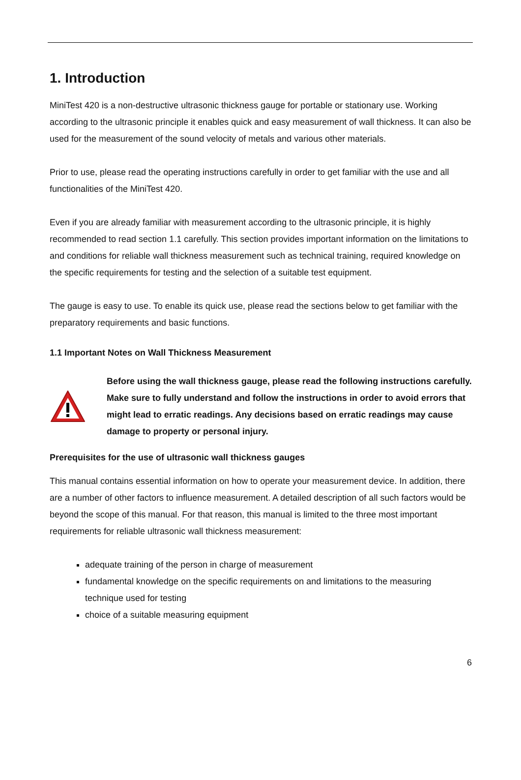1. Introduction
MiniTest 420 is a non-destructive ultrasonic thickness gauge for portable or stationary use. Working according to the ultrasonic principle it enables quick and easy measurement of wall thickness. It can also be used for the measurement of the sound velocity of metals and various other materials.
Prior to use, please read the operating instructions carefully in order to get familiar with the use and all functionalities of the MiniTest 420.
Even if you are already familiar with measurement according to the ultrasonic principle, it is highly recommended to read section 1.1 carefully. This section provides important information on the limitations to and conditions for reliable wall thickness measurement such as technical training, required knowledge on the specific requirements for testing and the selection of a suitable test equipment.
The gauge is easy to use. To enable its quick use, please read the sections below to get familiar with the preparatory requirements and basic functions.
1.1 Important Notes on Wall Thickness Measurement
Before using the wall thickness gauge, please read the following instructions carefully. Make sure to fully understand and follow the instructions in order to avoid errors that might lead to erratic readings. Any decisions based on erratic readings may cause damage to property or personal injury.
Prerequisites for the use of ultrasonic wall thickness gauges
This manual contains essential information on how to operate your measurement device. In addition, there are a number of other factors to influence measurement. A detailed description of all such factors would be beyond the scope of this manual. For that reason, this manual is limited to the three most important requirements for reliable ultrasonic wall thickness measurement:
adequate training of the person in charge of measurement
fundamental knowledge on the specific requirements on and limitations to the measuring technique used for testing
choice of a suitable measuring equipment
6